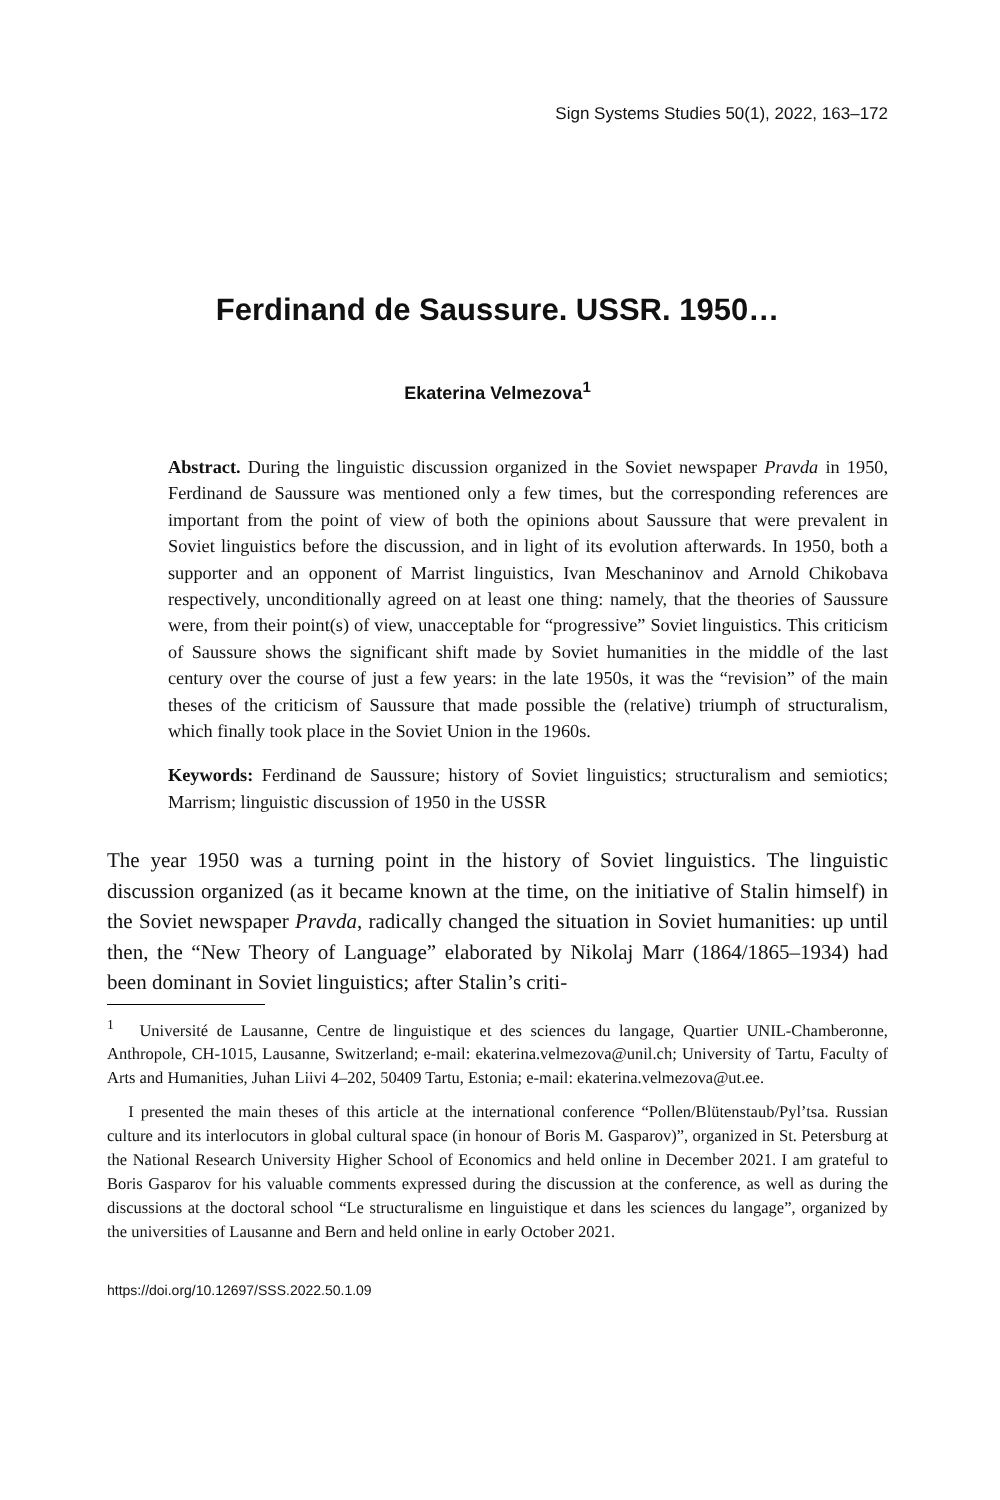Sign Systems Studies 50(1), 2022, 163–172
Ferdinand de Saussure. USSR. 1950…
Ekaterina Velmezova<sup>1</sup>
Abstract. During the linguistic discussion organized in the Soviet newspaper Pravda in 1950, Ferdinand de Saussure was mentioned only a few times, but the corresponding references are important from the point of view of both the opinions about Saussure that were prevalent in Soviet linguistics before the discussion, and in light of its evolution afterwards. In 1950, both a supporter and an opponent of Marrist linguistics, Ivan Meschaninov and Arnold Chikobava respectively, unconditionally agreed on at least one thing: namely, that the theories of Saussure were, from their point(s) of view, unacceptable for “progressive” Soviet linguistics. This criticism of Saussure shows the significant shift made by Soviet humanities in the middle of the last century over the course of just a few years: in the late 1950s, it was the “revision” of the main theses of the criticism of Saussure that made possible the (relative) triumph of structuralism, which finally took place in the Soviet Union in the 1960s.
Keywords: Ferdinand de Saussure; history of Soviet linguistics; structuralism and semiotics; Marrism; linguistic discussion of 1950 in the USSR
The year 1950 was a turning point in the history of Soviet linguistics. The linguistic discussion organized (as it became known at the time, on the initiative of Stalin himself) in the Soviet newspaper Pravda, radically changed the situation in Soviet humanities: up until then, the “New Theory of Language” elaborated by Nikolaj Marr (1864/1865–1934) had been dominant in Soviet linguistics; after Stalin’s criti-
<sup>1</sup> Université de Lausanne, Centre de linguistique et des sciences du langage, Quartier UNIL-Chamberonne, Anthropole, CH-1015, Lausanne, Switzerland; e-mail: ekaterina.velmezova@unil.ch; University of Tartu, Faculty of Arts and Humanities, Juhan Liivi 4–202, 50409 Tartu, Estonia; e-mail: ekaterina.velmezova@ut.ee.
I presented the main theses of this article at the international conference “Pollen/Blütenstaub/Pyl’tsa. Russian culture and its interlocutors in global cultural space (in honour of Boris M. Gasparov)”, organized in St. Petersburg at the National Research University Higher School of Economics and held online in December 2021. I am grateful to Boris Gasparov for his valuable comments expressed during the discussion at the conference, as well as during the discussions at the doctoral school “Le structuralisme en linguistique et dans les sciences du langage”, organized by the universities of Lausanne and Bern and held online in early October 2021.
https://doi.org/10.12697/SSS.2022.50.1.09